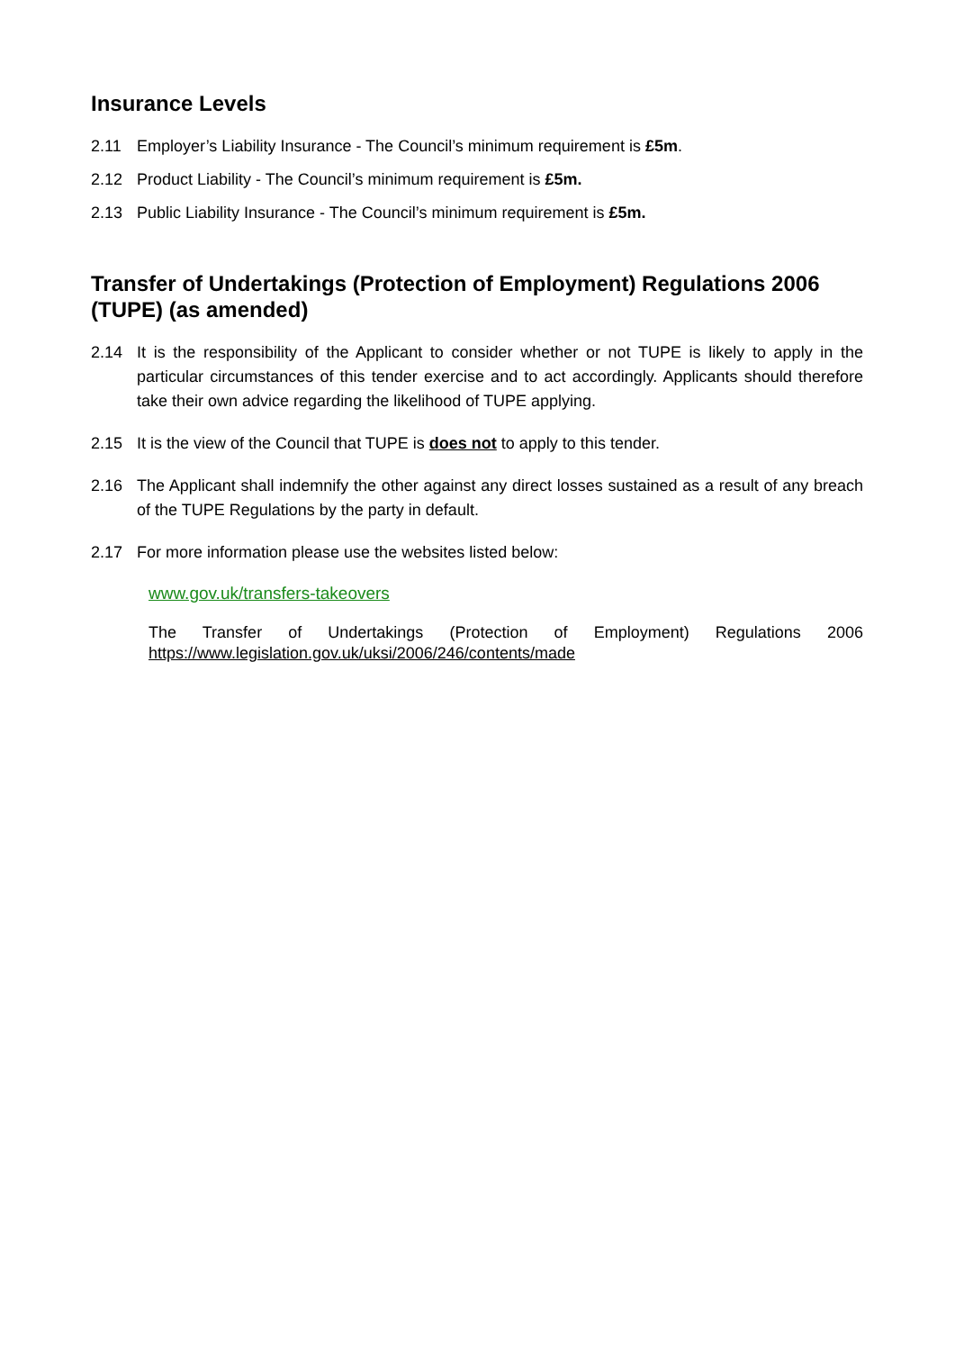Insurance Levels
2.11 Employer’s Liability Insurance - The Council’s minimum requirement is £5m.
2.12 Product Liability - The Council’s minimum requirement is £5m.
2.13 Public Liability Insurance - The Council’s minimum requirement is £5m.
Transfer of Undertakings (Protection of Employment) Regulations 2006 (TUPE) (as amended)
2.14 It is the responsibility of the Applicant to consider whether or not TUPE is likely to apply in the particular circumstances of this tender exercise and to act accordingly. Applicants should therefore take their own advice regarding the likelihood of TUPE applying.
2.15 It is the view of the Council that TUPE is does not to apply to this tender.
2.16 The Applicant shall indemnify the other against any direct losses sustained as a result of any breach of the TUPE Regulations by the party in default.
2.17 For more information please use the websites listed below:
www.gov.uk/transfers-takeovers
The Transfer of Undertakings (Protection of Employment) Regulations 2006
https://www.legislation.gov.uk/uksi/2006/246/contents/made